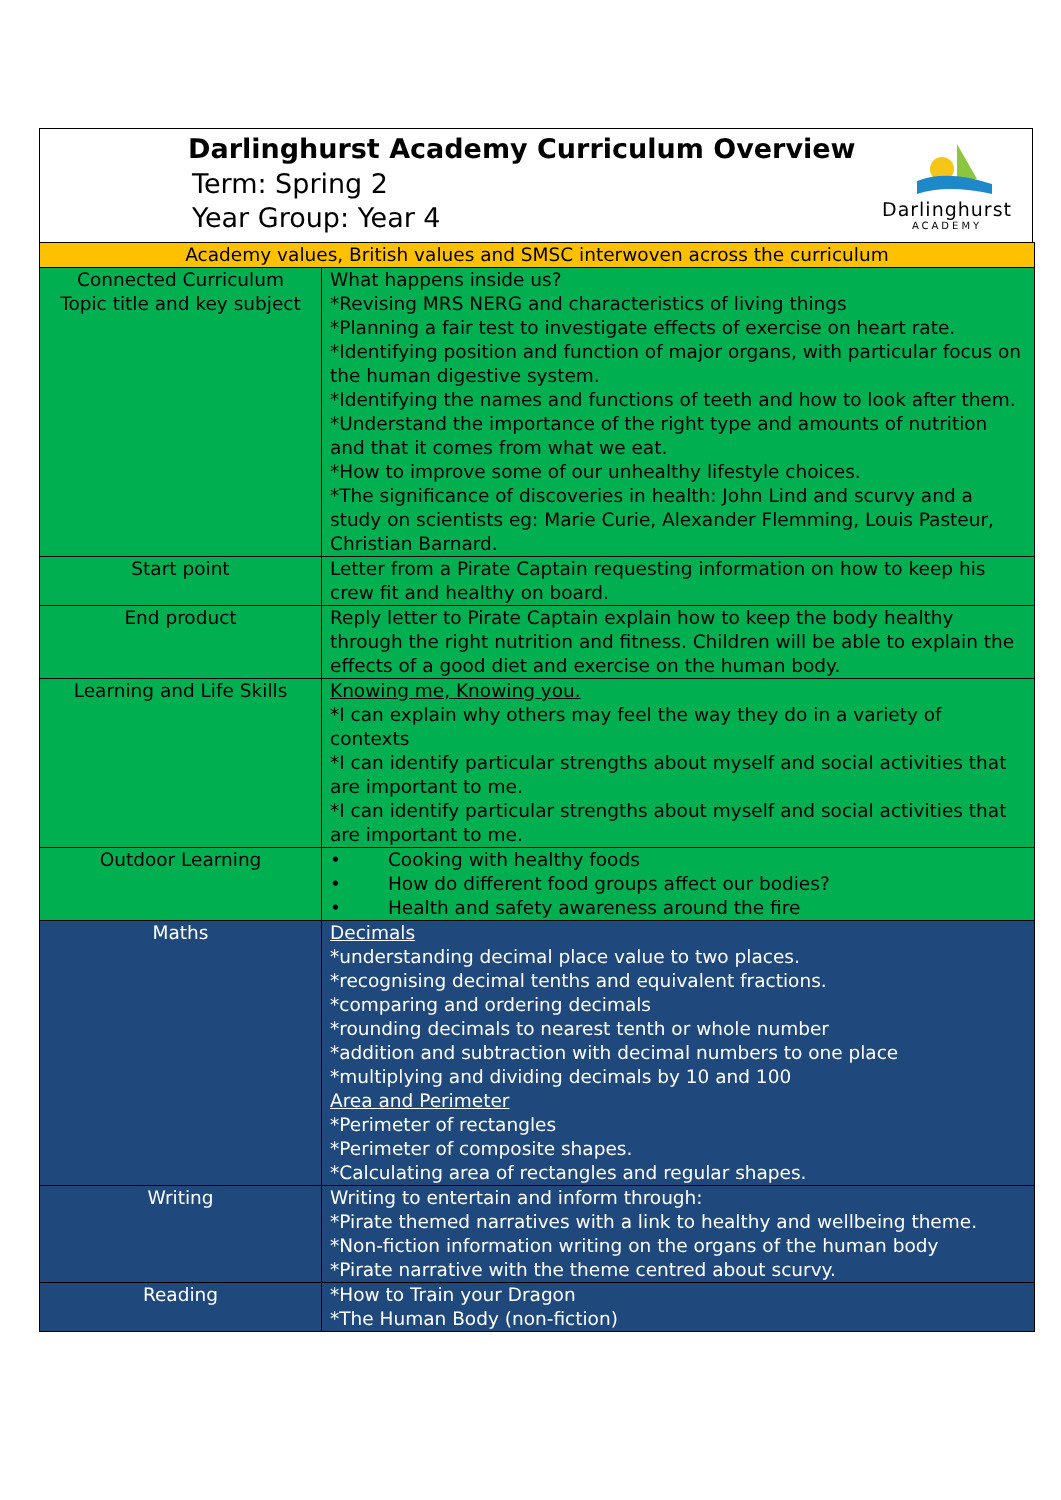Darlinghurst Academy Curriculum Overview
Term: Spring 2
Year Group: Year 4
Darlinghurst
ACADEMY
| Academy values, British values and SMSC interwoven across the curriculum | |
| Connected Curriculum Topic title and key subject | What happens inside us? *Revising MRS NERG and characteristics of living things *Planning a fair test to investigate effects of exercise on heart rate. *Identifying position and function of major organs, with particular focus on the human digestive system. *Identifying the names and functions of teeth and how to look after them. *Understand the importance of the right type and amounts of nutrition and that it comes from what we eat. *How to improve some of our unhealthy lifestyle choices. *The significance of discoveries in health: John Lind and scurvy and a study on scientists eg: Marie Curie, Alexander Flemming, Louis Pasteur, Christian Barnard. |
| Start point | Letter from a Pirate Captain requesting information on how to keep his crew fit and healthy on board. |
| End product | Reply letter to Pirate Captain explain how to keep the body healthy through the right nutrition and fitness. Children will be able to explain the effects of a good diet and exercise on the human body. |
| Learning and Life Skills | Knowing me, Knowing you. *I can explain why others may feel the way they do in a variety of contexts *I can identify particular strengths about myself and social activities that are important to me. *I can identify particular strengths about myself and social activities that are important to me. |
| Outdoor Learning | • Cooking with healthy foods • How do different food groups affect our bodies? • Health and safety awareness around the fire |
| Maths | Decimals *understanding decimal place value to two places. *recognising decimal tenths and equivalent fractions. *comparing and ordering decimals *rounding decimals to nearest tenth or whole number *addition and subtraction with decimal numbers to one place *multiplying and dividing decimals by 10 and 100 Area and Perimeter *Perimeter of rectangles *Perimeter of composite shapes. *Calculating area of rectangles and regular shapes. |
| Writing | Writing to entertain and inform through: *Pirate themed narratives with a link to healthy and wellbeing theme. *Non-fiction information writing on the organs of the human body *Pirate narrative with the theme centred about scurvy. |
| Reading | *How to Train your Dragon *The Human Body (non-fiction) |